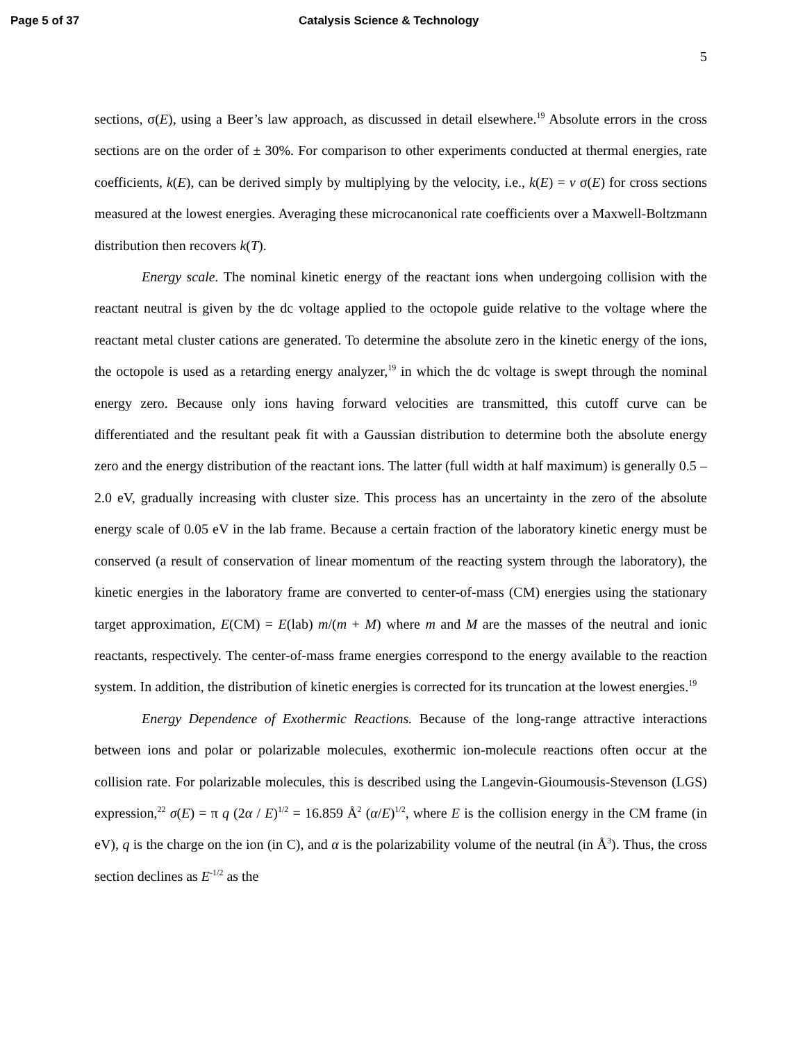Page 5 of 37 Catalysis Science & Technology
5
sections, σ(E), using a Beer’s law approach, as discussed in detail elsewhere.<sup>19</sup> Absolute errors in the cross sections are on the order of ± 30%. For comparison to other experiments conducted at thermal energies, rate coefficients, k(E), can be derived simply by multiplying by the velocity, i.e., k(E) = v σ(E) for cross sections measured at the lowest energies. Averaging these microcanonical rate coefficients over a Maxwell-Boltzmann distribution then recovers k(T).
Energy scale. The nominal kinetic energy of the reactant ions when undergoing collision with the reactant neutral is given by the dc voltage applied to the octopole guide relative to the voltage where the reactant metal cluster cations are generated. To determine the absolute zero in the kinetic energy of the ions, the octopole is used as a retarding energy analyzer,<sup>19</sup> in which the dc voltage is swept through the nominal energy zero. Because only ions having forward velocities are transmitted, this cutoff curve can be differentiated and the resultant peak fit with a Gaussian distribution to determine both the absolute energy zero and the energy distribution of the reactant ions. The latter (full width at half maximum) is generally 0.5 – 2.0 eV, gradually increasing with cluster size. This process has an uncertainty in the zero of the absolute energy scale of 0.05 eV in the lab frame. Because a certain fraction of the laboratory kinetic energy must be conserved (a result of conservation of linear momentum of the reacting system through the laboratory), the kinetic energies in the laboratory frame are converted to center-of-mass (CM) energies using the stationary target approximation, E(CM) = E(lab) m/(m + M) where m and M are the masses of the neutral and ionic reactants, respectively. The center-of-mass frame energies correspond to the energy available to the reaction system. In addition, the distribution of kinetic energies is corrected for its truncation at the lowest energies.<sup>19</sup>
Energy Dependence of Exothermic Reactions. Because of the long-range attractive interactions between ions and polar or polarizable molecules, exothermic ion-molecule reactions often occur at the collision rate. For polarizable molecules, this is described using the Langevin-Gioumousis-Stevenson (LGS) expression,<sup>22</sup> σ(E) = π q (2α / E)<sup>1/2</sup> = 16.859 Å<sup>2</sup> (α/E)<sup>1/2</sup>, where E is the collision energy in the CM frame (in eV), q is the charge on the ion (in C), and α is the polarizability volume of the neutral (in Å<sup>3</sup>). Thus, the cross section declines as E<sup>-1/2</sup> as the